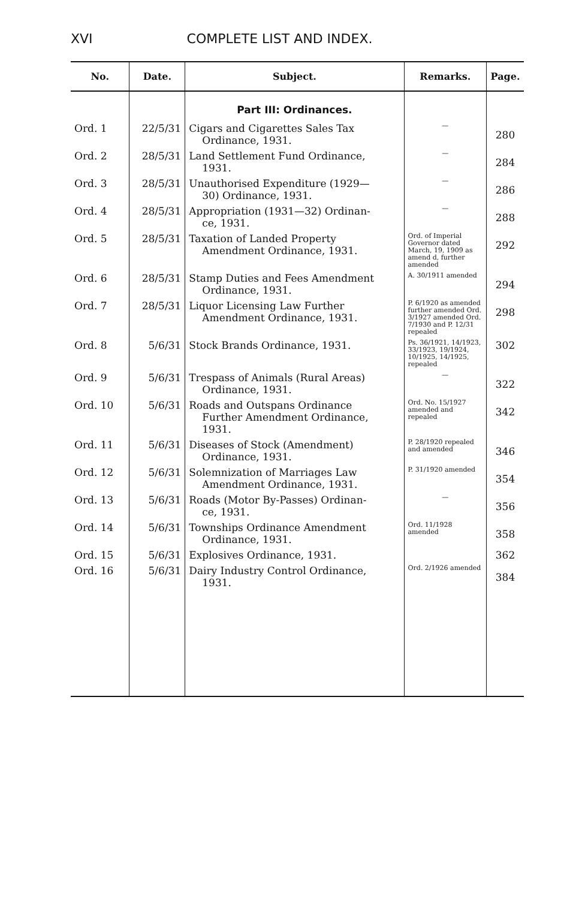XVI COMPLETE LIST AND INDEX.
| No. | Date. | Subject. | Remarks. | Page. |
| --- | --- | --- | --- | --- |
| | | Part III: Ordinances. | | |
| Ord. 1 | 22/5/31 | Cigars and Cigarettes Sales Tax Ordinance, 1931. | — | 280 |
| Ord. 2 | 28/5/31 | Land Settlement Fund Ordinance, 1931. | — | 284 |
| Ord. 3 | 28/5/31 | Unauthorised Expenditure (1929— 30) Ordinance, 1931. | — | 286 |
| Ord. 4 | 28/5/31 | Appropriation (1931—32) Ordinan- ce, 1931. | — | 288 |
| Ord. 5 | 28/5/31 | Taxation of Landed Property Amendment Ordinance, 1931. | Ord. of Imperial Governor dated March, 19, 1909 as amend d, further amended | 292 |
| Ord. 6 | 28/5/31 | Stamp Duties and Fees Amendment Ordinance, 1931. | A. 30/1911 amended | 294 |
| Ord. 7 | 28/5/31 | Liquor Licensing Law Further Amendment Ordinance, 1931. | P. 6/1920 as amended further amended Ord. 3/1927 amended Ord. 7/1930 and P. 12/31 repealed | 298 |
| Ord. 8 | 5/6/31 | Stock Brands Ordinance, 1931. | Ps. 36/1921, 14/1923, 33/1923, 19/1924, 10/1925, 14/1925, repealed | 302 |
| Ord. 9 | 5/6/31 | Trespass of Animals (Rural Areas) Ordinance, 1931. | — | 322 |
| Ord. 10 | 5/6/31 | Roads and Outspans Ordinance Further Amendment Ordinance, 1931. | Ord. No. 15/1927 amended and repealed | 342 |
| Ord. 11 | 5/6/31 | Diseases of Stock (Amendment) Ordinance, 1931. | P. 28/1920 repealed and amended | 346 |
| Ord. 12 | 5/6/31 | Solemnization of Marriages Law Amendment Ordinance, 1931. | P. 31/1920 amended | 354 |
| Ord. 13 | 5/6/31 | Roads (Motor By-Passes) Ordinan- ce, 1931. | — | 356 |
| Ord. 14 | 5/6/31 | Townships Ordinance Amendment Ordinance, 1931. | Ord. 11/1928 amended | 358 |
| Ord. 15 | 5/6/31 | Explosives Ordinance, 1931. | | 362 |
| Ord. 16 | 5/6/31 | Dairy Industry Control Ordinance, 1931. | Ord. 2/1926 amended | 384 |